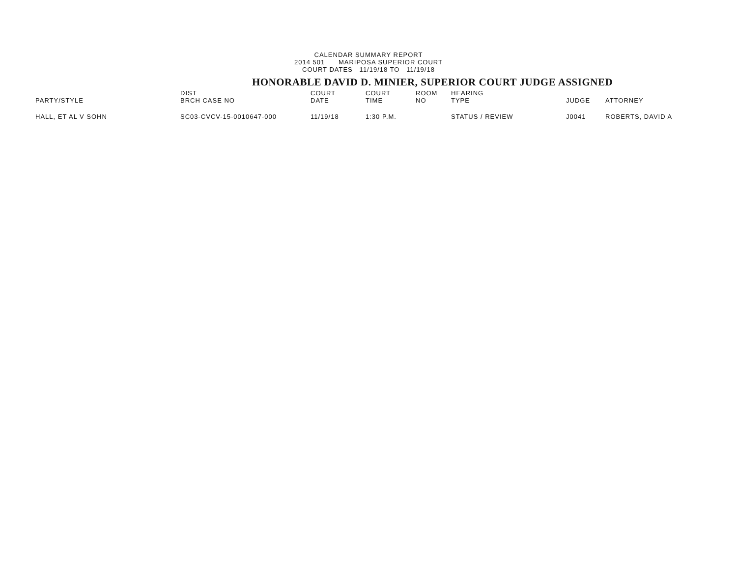CALENDAR SUMMARY REPORT
2014 501 MARIPOSA SUPERIOR COURT
COURT DATES 11/19/18 TO 11/19/18
HONORABLE DAVID D. MINIER, SUPERIOR COURT JUDGE ASSIGNED
| PARTY/STYLE | DIST BRCH CASE NO | COURT DATE | COURT TIME | ROOM NO | HEARING TYPE | JUDGE | ATTORNEY |
| --- | --- | --- | --- | --- | --- | --- | --- |
| HALL, ET AL V SOHN | SC03-CVCV-15-0010647-000 | 11/19/18 | 1:30 P.M. | | STATUS / REVIEW | J0041 | ROBERTS, DAVID A |